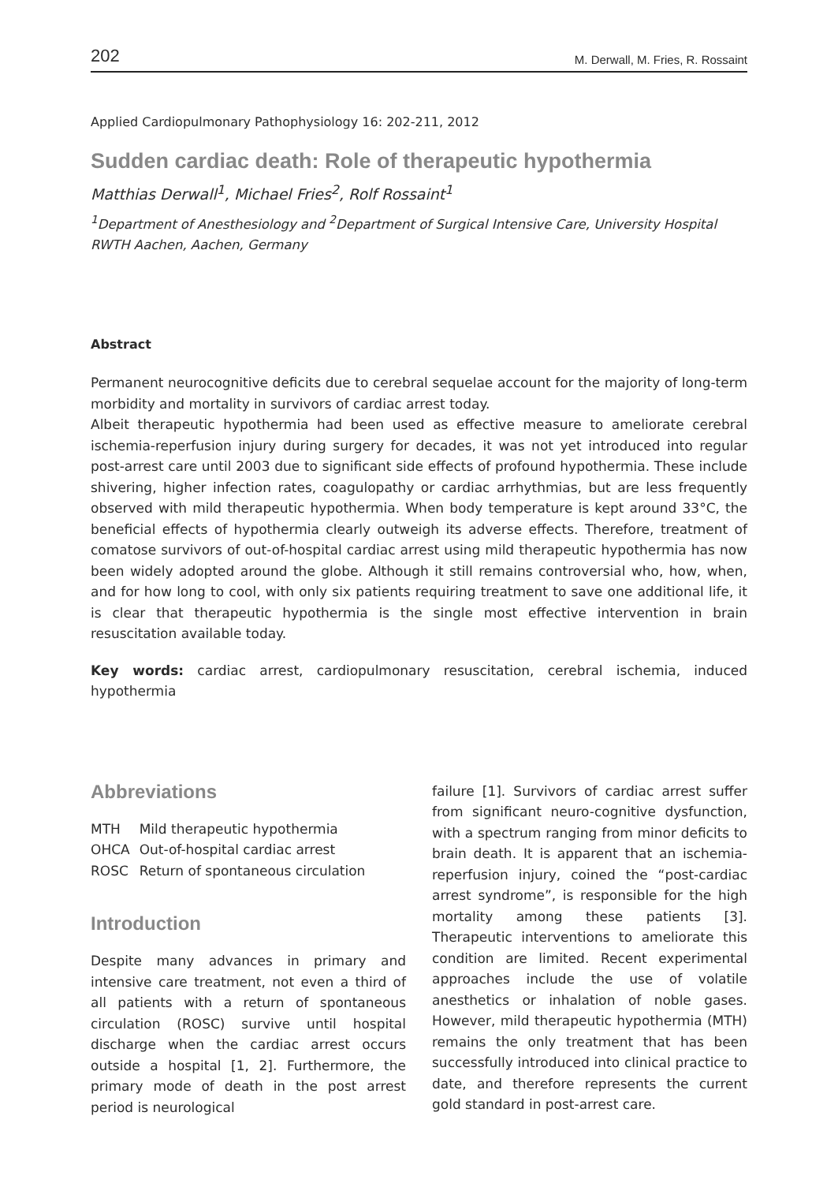202 M. Derwall, M. Fries, R. Rossaint
Applied Cardiopulmonary Pathophysiology 16: 202-211, 2012
Sudden cardiac death: Role of therapeutic hypothermia
Matthias Derwall<sup>1</sup>, Michael Fries<sup>2</sup>, Rolf Rossaint<sup>1</sup>
<sup>1</sup> Department of Anesthesiology and <sup>2</sup>Department of Surgical Intensive Care, University Hospital RWTH Aachen, Aachen, Germany
Abstract
Permanent neurocognitive deficits due to cerebral sequelae account for the majority of long-term morbidity and mortality in survivors of cardiac arrest today.
Albeit therapeutic hypothermia had been used as effective measure to ameliorate cerebral ischemia-reperfusion injury during surgery for decades, it was not yet introduced into regular post-arrest care until 2003 due to significant side effects of profound hypothermia. These include shivering, higher infection rates, coagulopathy or cardiac arrhythmias, but are less frequently observed with mild therapeutic hypothermia. When body temperature is kept around 33°C, the beneficial effects of hypothermia clearly outweigh its adverse effects. Therefore, treatment of comatose survivors of out-of-hospital cardiac arrest using mild therapeutic hypothermia has now been widely adopted around the globe. Although it still remains controversial who, how, when, and for how long to cool, with only six patients requiring treatment to save one additional life, it is clear that therapeutic hypothermia is the single most effective intervention in brain resuscitation available today.
Key words: cardiac arrest, cardiopulmonary resuscitation, cerebral ischemia, induced hypothermia
Abbreviations
| MTH | Mild therapeutic hypothermia |
| OHCA | Out-of-hospital cardiac arrest |
| ROSC | Return of spontaneous circulation |
Introduction
Despite many advances in primary and intensive care treatment, not even a third of all patients with a return of spontaneous circulation (ROSC) survive until hospital discharge when the cardiac arrest occurs outside a hospital [1, 2]. Furthermore, the primary mode of death in the post arrest period is neurological
failure [1]. Survivors of cardiac arrest suffer from significant neuro-cognitive dysfunction, with a spectrum ranging from minor deficits to brain death. It is apparent that an ischemia-reperfusion injury, coined the “post-cardiac arrest syndrome”, is responsible for the high mortality among these patients [3]. Therapeutic interventions to ameliorate this condition are limited. Recent experimental approaches include the use of volatile anesthetics or inhalation of noble gases. However, mild therapeutic hypothermia (MTH) remains the only treatment that has been successfully introduced into clinical practice to date, and therefore represents the current gold standard in post-arrest care.